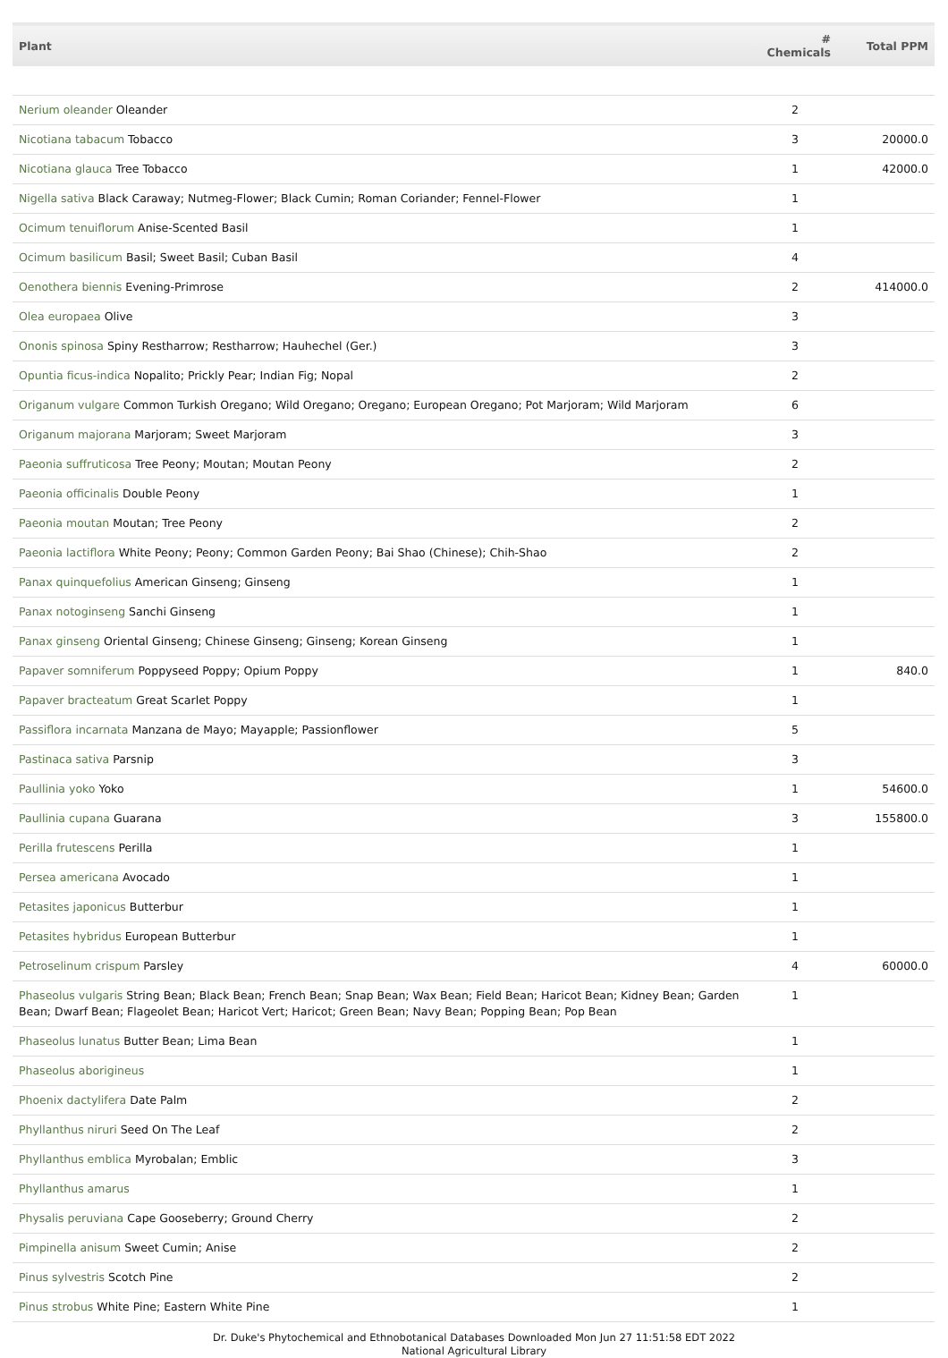| Plant | # Chemicals | Total PPM |
| --- | --- | --- |
| Nerium oleander Oleander | 2 | |
| Nicotiana tabacum Tobacco | 3 | 20000.0 |
| Nicotiana glauca Tree Tobacco | 1 | 42000.0 |
| Nigella sativa Black Caraway; Nutmeg-Flower; Black Cumin; Roman Coriander; Fennel-Flower | 1 | |
| Ocimum tenuiflorum Anise-Scented Basil | 1 | |
| Ocimum basilicum Basil; Sweet Basil; Cuban Basil | 4 | |
| Oenothera biennis Evening-Primrose | 2 | 414000.0 |
| Olea europaea Olive | 3 | |
| Ononis spinosa Spiny Restharrow; Restharrow; Hauhechel (Ger.) | 3 | |
| Opuntia ficus-indica Nopalito; Prickly Pear; Indian Fig; Nopal | 2 | |
| Origanum vulgare Common Turkish Oregano; Wild Oregano; Oregano; European Oregano; Pot Marjoram; Wild Marjoram | 6 | |
| Origanum majorana Marjoram; Sweet Marjoram | 3 | |
| Paeonia suffruticosa Tree Peony; Moutan; Moutan Peony | 2 | |
| Paeonia officinalis Double Peony | 1 | |
| Paeonia moutan Moutan; Tree Peony | 2 | |
| Paeonia lactiflora White Peony; Peony; Common Garden Peony; Bai Shao (Chinese); Chih-Shao | 2 | |
| Panax quinquefolius American Ginseng; Ginseng | 1 | |
| Panax notoginseng Sanchi Ginseng | 1 | |
| Panax ginseng Oriental Ginseng; Chinese Ginseng; Ginseng; Korean Ginseng | 1 | |
| Papaver somniferum Poppyseed Poppy; Opium Poppy | 1 | 840.0 |
| Papaver bracteatum Great Scarlet Poppy | 1 | |
| Passiflora incarnata Manzana de Mayo; Mayapple; Passionflower | 5 | |
| Pastinaca sativa Parsnip | 3 | |
| Paullinia yoko Yoko | 1 | 54600.0 |
| Paullinia cupana Guarana | 3 | 155800.0 |
| Perilla frutescens Perilla | 1 | |
| Persea americana Avocado | 1 | |
| Petasites japonicus Butterbur | 1 | |
| Petasites hybridus European Butterbur | 1 | |
| Petroselinum crispum Parsley | 4 | 60000.0 |
| Phaseolus vulgaris String Bean; Black Bean; French Bean; Snap Bean; Wax Bean; Field Bean; Haricot Bean; Kidney Bean; Garden Bean; Dwarf Bean; Flageolet Bean; Haricot Vert; Haricot; Green Bean; Navy Bean; Popping Bean; Pop Bean | 1 | |
| Phaseolus lunatus Butter Bean; Lima Bean | 1 | |
| Phaseolus aborigineus | 1 | |
| Phoenix dactylifera Date Palm | 2 | |
| Phyllanthus niruri Seed On The Leaf | 2 | |
| Phyllanthus emblica Myrobalan; Emblic | 3 | |
| Phyllanthus amarus | 1 | |
| Physalis peruviana Cape Gooseberry; Ground Cherry | 2 | |
| Pimpinella anisum Sweet Cumin; Anise | 2 | |
| Pinus sylvestris Scotch Pine | 2 | |
| Pinus strobus White Pine; Eastern White Pine | 1 | |
Dr. Duke's Phytochemical and Ethnobotanical Databases Downloaded Mon Jun 27 11:51:58 EDT 2022
National Agricultural Library